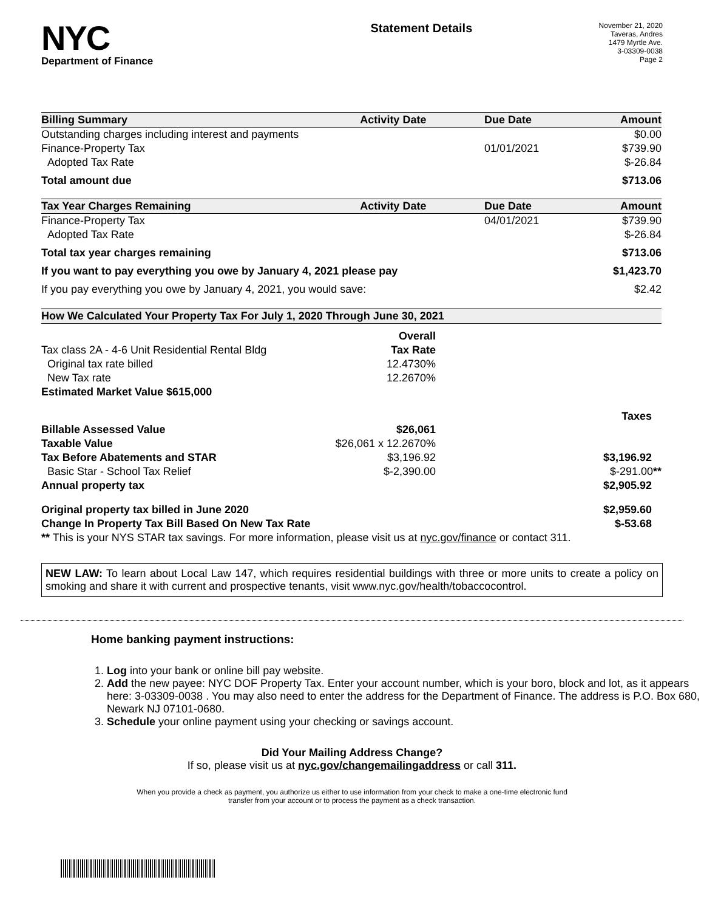NYC
Department of Finance
Statement Details
November 21, 2020
Taveras, Andres
1479 Myrtle Ave.
3-03309-0038
Page 2
| Billing Summary | Activity Date | Due Date | Amount |
| --- | --- | --- | --- |
| Outstanding charges including interest and payments | | | $0.00 |
| Finance-Property Tax | | 01/01/2021 | $739.90 |
| Adopted Tax Rate | | | $-26.84 |
| Total amount due | | | $713.06 |
| Tax Year Charges Remaining | Activity Date | Due Date | Amount |
| Finance-Property Tax | | 04/01/2021 | $739.90 |
| Adopted Tax Rate | | | $-26.84 |
| Total tax year charges remaining | | | $713.06 |
| If you want to pay everything you owe by January 4, 2021 please pay | | | $1,423.70 |
| If you pay everything you owe by January 4, 2021, you would save: | | | $2.42 |
| How We Calculated Your Property Tax For July 1, 2020 Through June 30, 2021 | | |
| --- | --- | --- |
| | Overall | |
| Tax class 2A - 4-6 Unit Residential Rental Bldg | Tax Rate | |
| Original tax rate billed | 12.4730% | |
| New Tax rate | 12.2670% | |
| Estimated Market Value $615,000 | | |
| | | Taxes |
| Billable Assessed Value | $26,061 | |
| Taxable Value | $26,061 x 12.2670% | |
| Tax Before Abatements and STAR | $3,196.92 | $3,196.92 |
| Basic Star - School Tax Relief | $-2,390.00 | $-291.00 ** |
| Annual property tax | | $2,905.92 |
| Original property tax billed in June 2020 | | $2,959.60 |
| Change In Property Tax Bill Based On New Tax Rate | | $-53.68 |
| ** This is your NYS STAR tax savings. For more information, please visit us at nyc.gov/finance or contact 311. | | |
NEW LAW: To learn about Local Law 147, which requires residential buildings with three or more units to create a policy on smoking and share it with current and prospective tenants, visit www.nyc.gov/health/tobaccocontrol.
Home banking payment instructions:
1. Log into your bank or online bill pay website.
2. Add the new payee: NYC DOF Property Tax. Enter your account number, which is your boro, block and lot, as it appears here: 3-03309-0038 . You may also need to enter the address for the Department of Finance. The address is P.O. Box 680, Newark NJ 07101-0680.
3. Schedule your online payment using your checking or savings account.
Did Your Mailing Address Change?
If so, please visit us at nyc.gov/changemailingaddress or call 311.
When you provide a check as payment, you authorize us either to use information from your check to make a one-time electronic fund
transfer from your account or to process the payment as a check transaction.